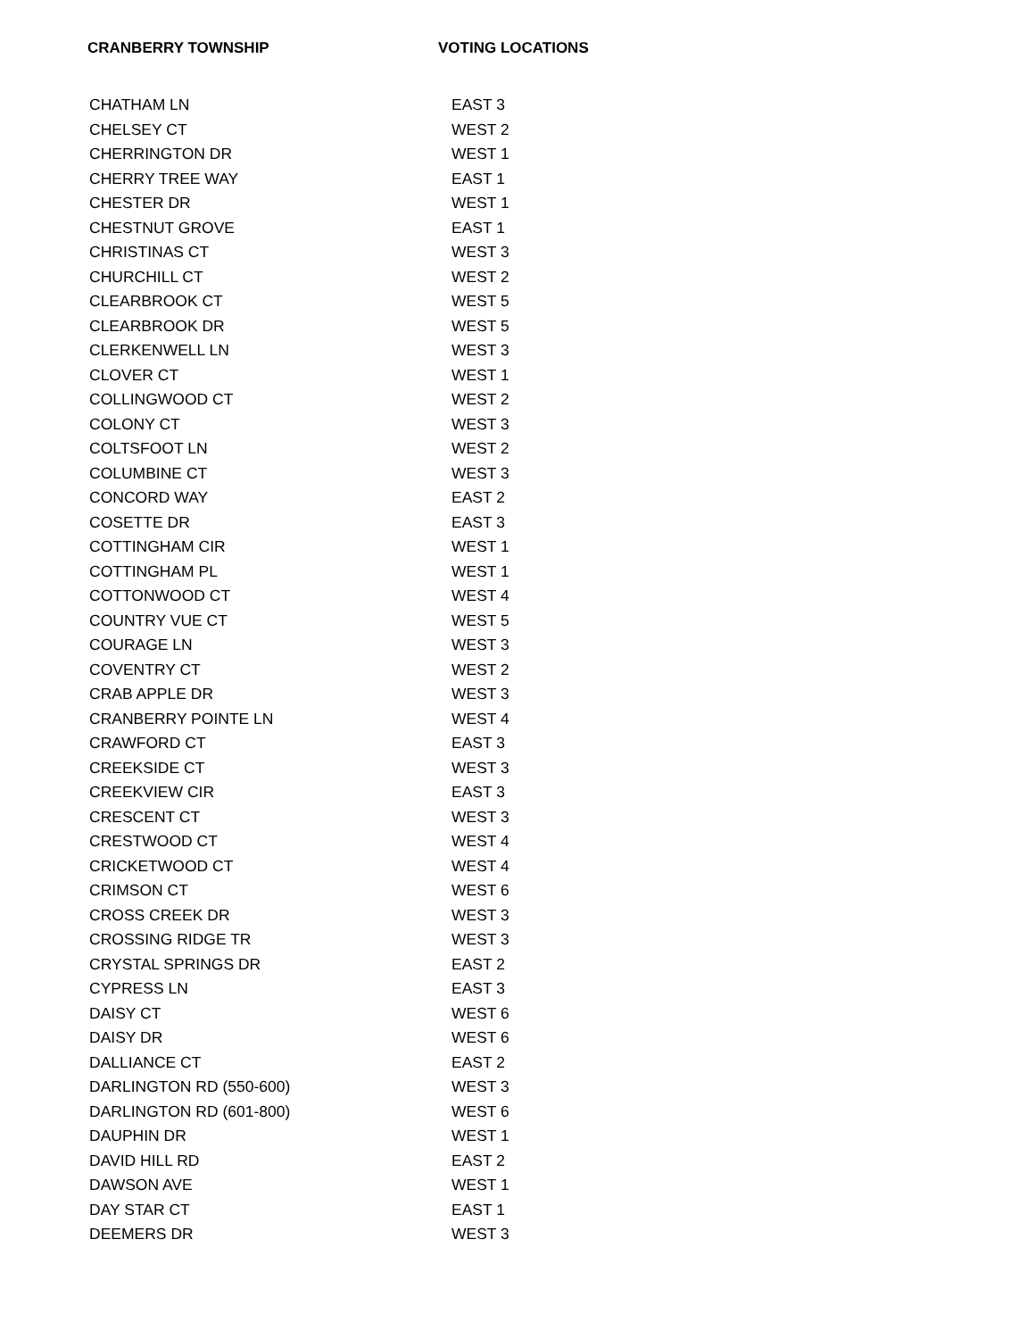CRANBERRY TOWNSHIP VOTING LOCATIONS
| CHATHAM LN | EAST 3 |
| CHELSEY CT | WEST 2 |
| CHERRINGTON DR | WEST 1 |
| CHERRY TREE WAY | EAST 1 |
| CHESTER DR | WEST 1 |
| CHESTNUT GROVE | EAST 1 |
| CHRISTINAS CT | WEST 3 |
| CHURCHILL CT | WEST 2 |
| CLEARBROOK CT | WEST 5 |
| CLEARBROOK DR | WEST 5 |
| CLERKENWELL LN | WEST 3 |
| CLOVER CT | WEST 1 |
| COLLINGWOOD CT | WEST 2 |
| COLONY CT | WEST 3 |
| COLTSFOOT LN | WEST 2 |
| COLUMBINE CT | WEST 3 |
| CONCORD WAY | EAST 2 |
| COSETTE DR | EAST 3 |
| COTTINGHAM CIR | WEST 1 |
| COTTINGHAM PL | WEST 1 |
| COTTONWOOD CT | WEST 4 |
| COUNTRY VUE CT | WEST 5 |
| COURAGE LN | WEST 3 |
| COVENTRY CT | WEST 2 |
| CRAB APPLE DR | WEST 3 |
| CRANBERRY POINTE LN | WEST 4 |
| CRAWFORD CT | EAST 3 |
| CREEKSIDE CT | WEST 3 |
| CREEKVIEW CIR | EAST 3 |
| CRESCENT CT | WEST 3 |
| CRESTWOOD CT | WEST 4 |
| CRICKETWOOD CT | WEST 4 |
| CRIMSON CT | WEST 6 |
| CROSS CREEK DR | WEST 3 |
| CROSSING RIDGE TR | WEST 3 |
| CRYSTAL SPRINGS DR | EAST 2 |
| CYPRESS LN | EAST 3 |
| DAISY CT | WEST 6 |
| DAISY DR | WEST 6 |
| DALLIANCE CT | EAST 2 |
| DARLINGTON RD (550-600) | WEST 3 |
| DARLINGTON RD (601-800) | WEST 6 |
| DAUPHIN DR | WEST 1 |
| DAVID HILL RD | EAST 2 |
| DAWSON AVE | WEST 1 |
| DAY STAR CT | EAST 1 |
| DEEMERS DR | WEST 3 |